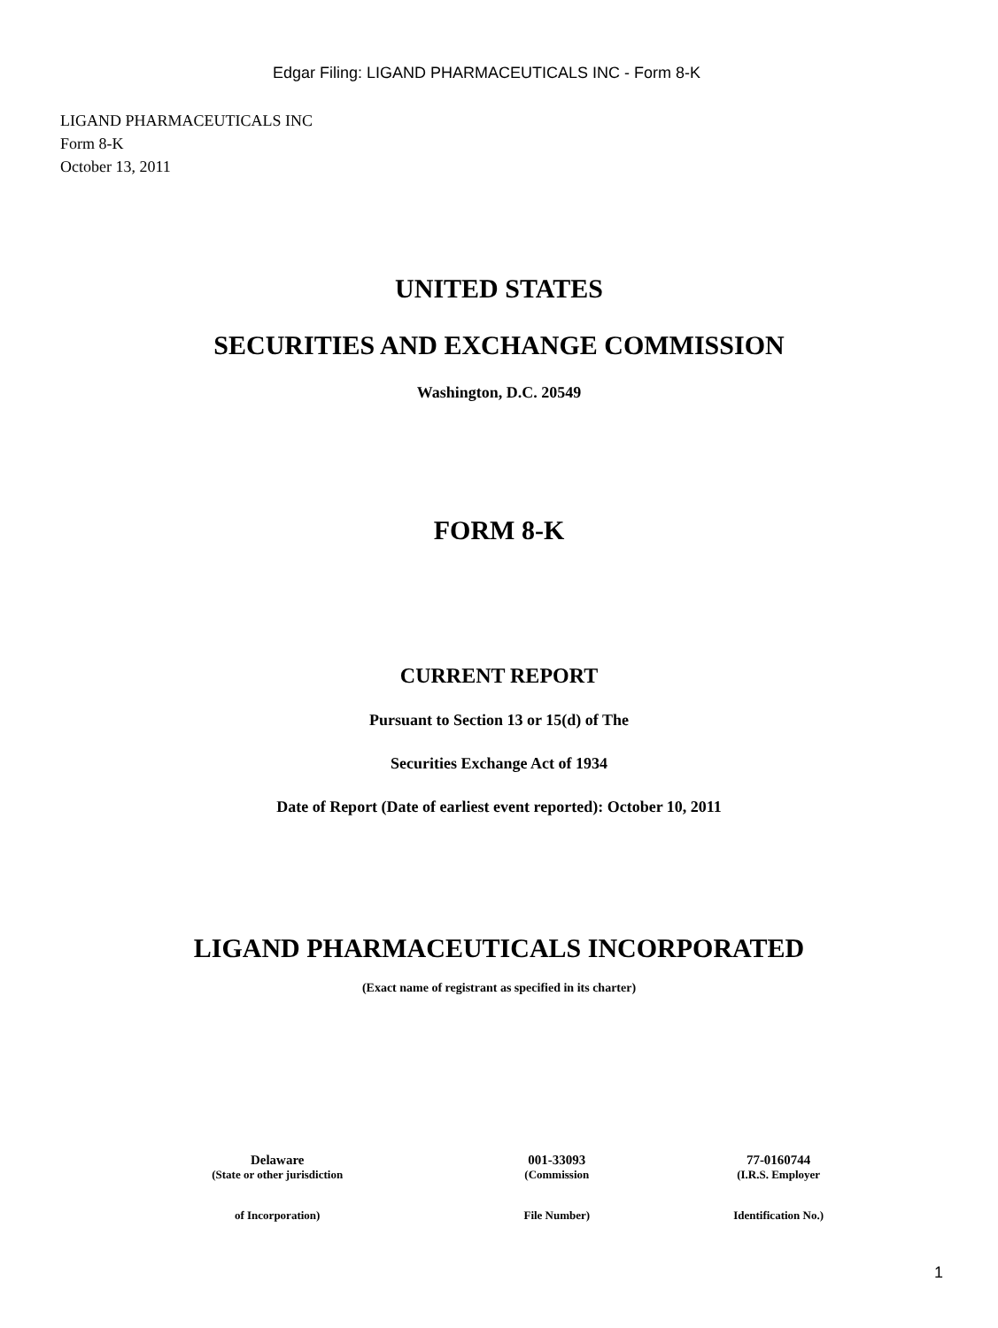Edgar Filing: LIGAND PHARMACEUTICALS INC - Form 8-K
LIGAND PHARMACEUTICALS INC
Form 8-K
October 13, 2011
UNITED STATES
SECURITIES AND EXCHANGE COMMISSION
Washington, D.C. 20549
FORM 8-K
CURRENT REPORT
Pursuant to Section 13 or 15(d) of The
Securities Exchange Act of 1934
Date of Report (Date of earliest event reported): October 10, 2011
LIGAND PHARMACEUTICALS INCORPORATED
(Exact name of registrant as specified in its charter)
| Delaware | 001-33093 | 77-0160744 |
| (State or other jurisdiction | (Commission | (I.R.S. Employer |
| of Incorporation) | File Number) | Identification No.) |
1